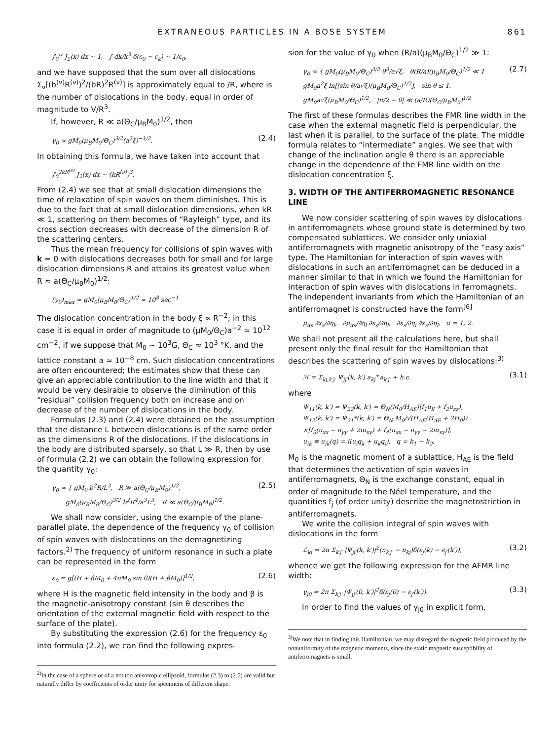EXTRANEOUS PARTICLES IN A BOSE SYSTEM 861
∫<sub>0</sub><sup>∞</sup> J<sub>2</sub>(x) dx ~ 1, ∫ dk/k<sup>3</sup> δ(ε<sub>0</sub> − ε<sub>k</sub>) ~ 1/ε<sub>0</sub>,
and we have supposed that the sum over all dislocations Σ<sub>ν</sub>[(b<sup>(ν)</sup>R<sup>(ν)</sup>)<sup>2</sup>/(bR)<sup>2</sup>R<sup>(ν)</sup>] is approximately equal to /R, where is the number of dislocations in the body, equal in order of magnitude to V/R<sup>3</sup>.
If, however, R ≪ a(Θ<sub>C</sub>/μ<sub>B</sub>M<sub>0</sub>)<sup>1/2</sup>, then
γ<sub>0</sub> ≈ gM<sub>0</sub>(μ<sub>B</sub>M<sub>0</sub>/Θ<sub>C</sub>)<sup>3/2</sup>(a<sup>2</sup>ξ)<sup>−1/2</sup>. (2.4)
In obtaining this formula, we have taken into account that
∫<sub>0</sub><sup>2kR<sup>(ν)</sup></sup> J<sub>2</sub>(x) dx ~ (kR<sup>(ν)</sup>)<sup>3</sup>.
From (2.4) we see that at small dislocation dimensions the time of relaxation of spin waves on them diminishes. This is due to the fact that at small dislocation dimensions, when kR ≪ 1, scattering on them becomes of “Rayleigh” type, and its cross section decreases with decrease of the dimension R of the scattering centers.
Thus the mean frequency for collisions of spin waves with k = 0 with dislocations decreases both for small and for large dislocation dimensions R and attains its greatest value when R ≈ a(Θ<sub>C</sub>/μ<sub>B</sub>M<sub>0</sub>)<sup>1/2</sup>:
(γ<sub>0</sub>)<sub>max</sub> ≈ gM<sub>0</sub>(μ<sub>B</sub>M<sub>0</sub>/Θ<sub>C</sub>)<sup>1/2</sup> ≈ 10<sup>8</sup> sec<sup>−1</sup>
The dislocation concentration in the body ξ ∝ R<sup>−2</sup>; in this case it is equal in order of magnitude to (μM<sub>0</sub>/Θ<sub>C</sub>)a<sup>−2</sup> ≈ 10<sup>12</sup> cm<sup>−2</sup>, if we suppose that M<sub>0</sub> ~ 10<sup>3</sup>G, Θ<sub>C</sub> ≈ 10<sup>3</sup> °K, and the lattice constant a ≈ 10<sup>−8</sup> cm. Such dislocation concentrations are often encountered; the estimates show that these can give an appreciable contribution to the line width and that it would be very desirable to observe the diminution of this “residual” collision frequency both on increase and on decrease of the number of dislocations in the body.
Formulas (2.3) and (2.4) were obtained on the assumption that the distance L between dislocations is of the same order as the dimensions R of the dislocations. If the dislocations in the body are distributed sparsely, so that L ≫ R, then by use of formula (2.2) we can obtain the following expression for the quantity γ<sub>0</sub>:
γ<sub>0</sub> ≈ { gM<sub>0</sub> b<sup>2</sup>R/L<sup>3</sup>, R ≫ a(Θ<sub>C</sub>/μ<sub>B</sub>M<sub>0</sub>)<sup>1/2</sup>,
gM<sub>0</sub>(μ<sub>B</sub>M<sub>0</sub>/Θ<sub>C</sub>)<sup>3/2</sup> b<sup>2</sup>R<sup>4</sup>/a<sup>3</sup>L<sup>3</sup>, R ≪ a(Θ<sub>C</sub>/μ<sub>B</sub>M<sub>0</sub>)<sup>1/2</sup>. (2.5)
We shall now consider, using the example of the plane-parallel plate, the dependence of the frequency γ<sub>0</sub> of collision of spin waves with dislocations on the demagnetizing factors.<sup>2)</sup> The frequency of uniform resonance in such a plate can be represented in the form
ε<sub>0</sub> = g[(H + βM<sub>0</sub> + 4πM<sub>0</sub> sin θ)(H + βM<sub>0</sub>)]<sup>1/2</sup>, (2.6)
where H is the magnetic field intensity in the body and β is the magnetic-anisotropy constant (sin θ describes the orientation of the external magnetic field with respect to the surface of the plate).
By substituting the expression (2.6) for the frequency ε<sub>0</sub> into formula (2.2), we can find the following expres-
<sup>2)</sup> In the case of a sphere or of a not too anisotropic ellipsoid, formulas (2.3) to (2.5) are valid but naturally differ by coefficients of order unity for specimens of different shape.
sion for the value of γ<sub>0</sub> when (R/a)(μ<sub>B</sub>M<sub>0</sub>/Θ<sub>C</sub>)<sup>1/2</sup> ≫ 1:
γ<sub>0</sub> ≈ { gM<sub>0</sub>(μ<sub>B</sub>M<sub>0</sub>/Θ<sub>C</sub>)<sup>3/2</sup> θ<sup>3</sup>/a√ξ, θ(R/a)(μ<sub>B</sub>M<sub>0</sub>/Θ<sub>C</sub>)<sup>1/2</sup> ≪ 1
gM<sub>0</sub>a<sup>2</sup>ξ ln[(sin θ/a√ξ)(μ<sub>B</sub>M<sub>0</sub>/Θ<sub>C</sub>)<sup>1/2</sup>], sin θ ≲ 1.
gM<sub>0</sub>a√ξ(μ<sub>B</sub>M<sub>0</sub>/Θ<sub>C</sub>)<sup>1/2</sup>, |π/2 − θ| ≪ (a/R)(Θ<sub>C</sub>/μ<sub>B</sub>M<sub>0</sub>)<sup>1/2</sup> (2.7)
The first of these formulas describes the FMR line width in the case when the external magnetic field is perpendicular, the last when it is parallel, to the surface of the plate. The middle formula relates to “intermediate” angles. We see that with change of the inclination angle θ there is an appreciable change in the dependence of the FMR line width on the dislocation concentration ξ.
3. WIDTH OF THE ANTIFERROMAGNETIC RESONANCE LINE
We now consider scattering of spin waves by dislocations in antiferromagnets whose ground state is determined by two compensated sublattices. We consider only uniaxial antiferromagnets with magnetic anisotropy of the “easy axis” type. The Hamiltonian for interaction of spin waves with dislocations in such an antiferromagnet can be deduced in a manner similar to that in which we found the Hamiltonian for interaction of spin waves with dislocations in ferromagnets. The independent invariants from which the Hamiltonian of an antiferromagnet is constructed have the form<sup>[6]</sup>
μ<sub>αs</sub> ∂x<sub>s</sub>/∂η<sub>l</sub>, ∂μ<sub>αs</sub>/∂η<sub>l</sub> ∂x<sub>s</sub>/∂η<sub>l</sub>, ∂x<sub>s</sub>/∂η<sub>i</sub> ∂x<sub>s</sub>/∂η<sub>l</sub>, α = 1, 2.
We shall not present all the calculations here, but shall present only the final result for the Hamiltonian that describes the scattering of spin waves by dislocations:<sup>3)</sup>
ℋ = Σ<sub>kj,k′j′</sub> Ψ<sub>jj′</sub>(k, k′) a<sub>kj</sub><sup>+</sup>a<sub>k′j′</sub> + h.c. (3.1)
where
Ψ<sub>11</sub>(k, k′) = Ψ<sub>22</sub>(k, k′) = Θ<sub>N</sub>(M<sub>0</sub>/H<sub>AE</sub>)(f<sub>1</sub>u<sub>ll</sub> + f<sub>2</sub>u<sub>zz</sub>),
Ψ<sub>12</sub>(k, k′) = Ψ<sub>21</sub>*(k, k′) = Θ<sub>N</sub> M<sub>0</sub>/√(H<sub>AE</sub>(H<sub>AE</sub> + 2H<sub>0</sub>))
×[f<sub>3</sub>(u<sub>xx</sub> − u<sub>yy</sub> + 2iu<sub>xy</sub>) + f<sub>4</sub>(u<sub>xx</sub> − u<sub>yy</sub> − 2iu<sub>xy</sub>)],
u<sub>ik</sub> ≡ u<sub>ik</sub>(q) = i(u<sub>i</sub>q<sub>k</sub> + u<sub>k</sub>q<sub>i</sub>), q = k<sub>1</sub> − k<sub>2</sub>,
M<sub>0</sub> is the magnetic moment of a sublattice, H<sub>AE</sub> is the field that determines the activation of spin waves in antiferromagnets, Θ<sub>N</sub> is the exchange constant, equal in order of magnitude to the Néel temperature, and the quantities f<sub>j</sub> (of order unity) describe the magnetostriction in antiferromagnets.
We write the collision integral of spin waves with dislocations in the form
ℒ<sub>kj</sub> = 2π Σ<sub>k′j′</sub> |Ψ<sub>jj′</sub>(k, k′)|<sup>2</sup>(n<sub>k′j′</sub> − n<sub>kj</sub>)δ(ε<sub>j</sub>(k) − ε<sub>j′</sub>(k′)), (3.2)
whence we get the following expression for the AFMR line width:
γ<sub>j0</sub> = 2π Σ<sub>k′j′</sub> |Ψ<sub>jj′</sub>(0, k′)|<sup>2</sup>δ(ε<sub>j</sub>(0) − ε<sub>j′</sub>(k′)). (3.3)
In order to find the values of γ<sub>j0</sub> in explicit form,
<sup>3)</sup> We note that in finding this Hamiltonian, we may disregard the magnetic field produced by the nonuniformity of the magnetic moments, since the static magnetic susceptibility of antiferromagnets is small.